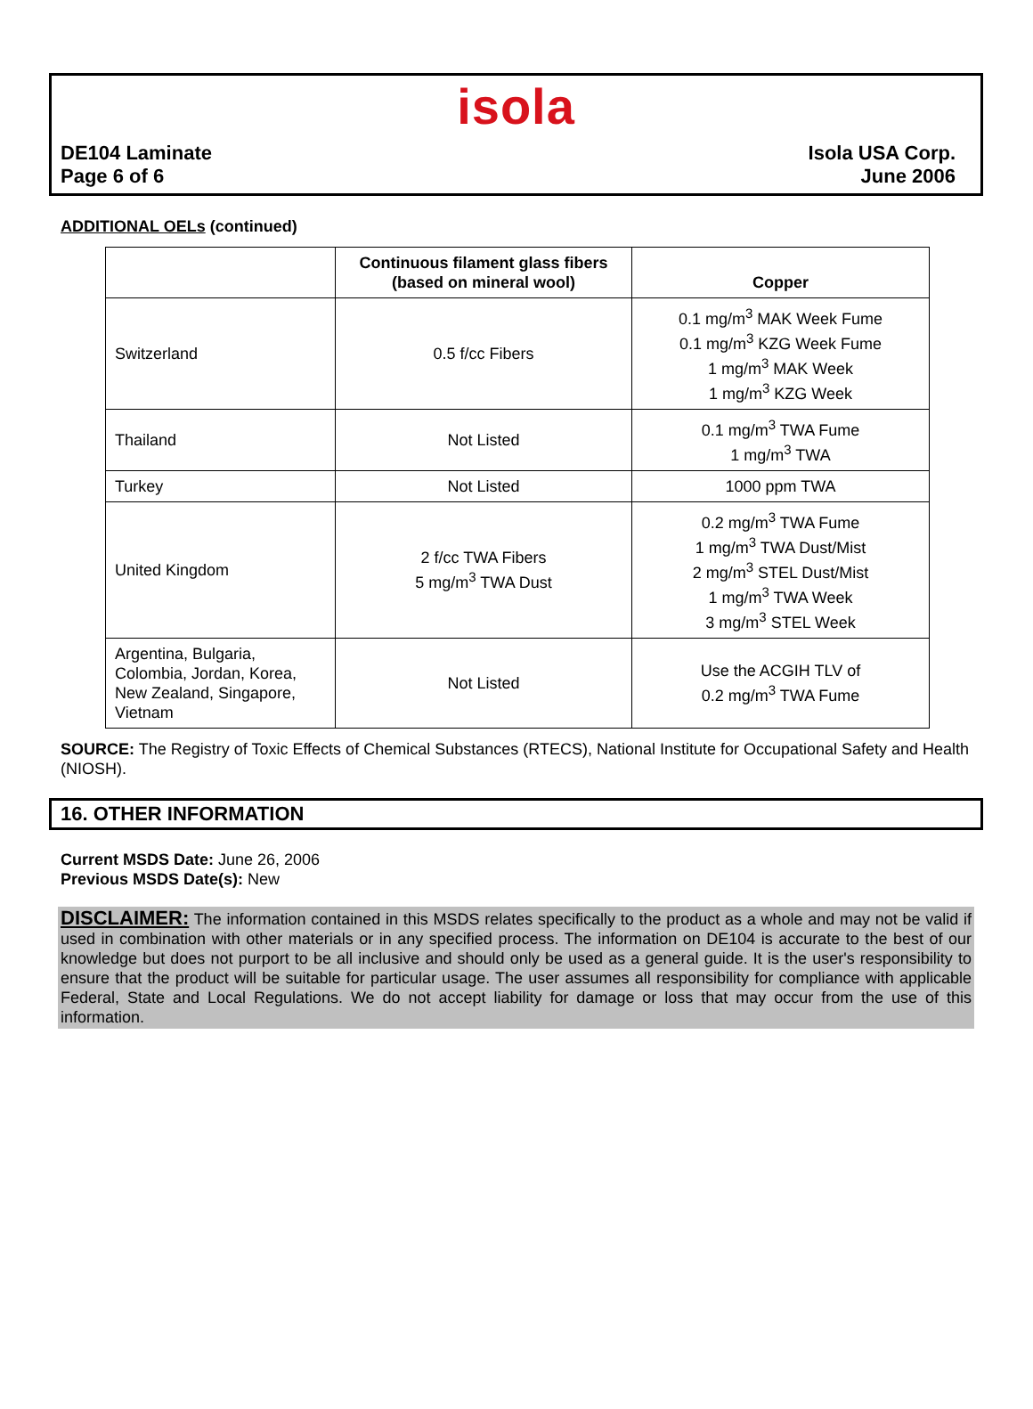isola
DE104 Laminate
Page 6 of 6
Isola USA Corp.
June 2006
ADDITIONAL OELs (continued)
| | Continuous filament glass fibers (based on mineral wool) | Copper |
| --- | --- | --- |
| Switzerland | 0.5 f/cc Fibers | 0.1 mg/m<sup>3</sup> MAK Week Fume 0.1 mg/m<sup>3</sup> KZG Week Fume 1 mg/m<sup>3</sup> MAK Week 1 mg/m<sup>3</sup> KZG Week |
| Thailand | Not Listed | 0.1 mg/m<sup>3</sup> TWA Fume 1 mg/m<sup>3</sup> TWA |
| Turkey | Not Listed | 1000 ppm TWA |
| United Kingdom | 2 f/cc TWA Fibers 5 mg/m<sup>3</sup> TWA Dust | 0.2 mg/m<sup>3</sup> TWA Fume 1 mg/m<sup>3</sup> TWA Dust/Mist 2 mg/m<sup>3</sup> STEL Dust/Mist 1 mg/m<sup>3</sup> TWA Week 3 mg/m<sup>3</sup> STEL Week |
| Argentina, Bulgaria, Colombia, Jordan, Korea, New Zealand, Singapore, Vietnam | Not Listed | Use the ACGIH TLV of 0.2 mg/m<sup>3</sup> TWA Fume |
SOURCE: The Registry of Toxic Effects of Chemical Substances (RTECS), National Institute for Occupational Safety and Health (NIOSH).
16. OTHER INFORMATION
Current MSDS Date: June 26, 2006
Previous MSDS Date(s): New
DISCLAIMER: The information contained in this MSDS relates specifically to the product as a whole and may not be valid if used in combination with other materials or in any specified process. The information on DE104 is accurate to the best of our knowledge but does not purport to be all inclusive and should only be used as a general guide. It is the user's responsibility to ensure that the product will be suitable for particular usage. The user assumes all responsibility for compliance with applicable Federal, State and Local Regulations. We do not accept liability for damage or loss that may occur from the use of this information.